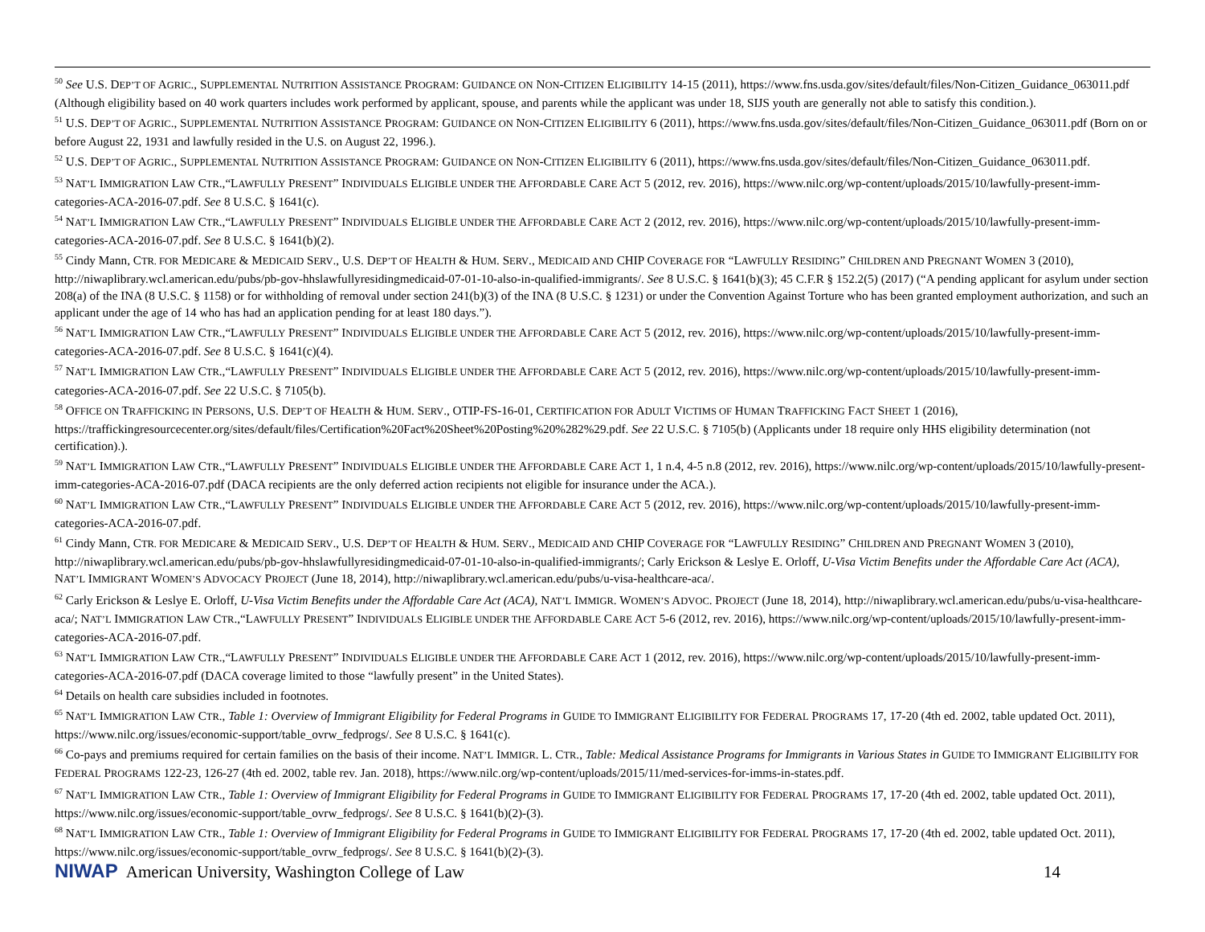<sup>50</sup> See U.S. DEP’T OF AGRIC., SUPPLEMENTAL NUTRITION ASSISTANCE PROGRAM: GUIDANCE ON NON-CITIZEN ELIGIBILITY 14-15 (2011), https://www.fns.usda.gov/sites/default/files/Non-Citizen_Guidance_063011.pdf (Although eligibility based on 40 work quarters includes work performed by applicant, spouse, and parents while the applicant was under 18, SIJS youth are generally not able to satisfy this condition.).
<sup>51</sup> U.S. DEP’T OF AGRIC., SUPPLEMENTAL NUTRITION ASSISTANCE PROGRAM: GUIDANCE ON NON-CITIZEN ELIGIBILITY 6 (2011), https://www.fns.usda.gov/sites/default/files/Non-Citizen_Guidance_063011.pdf (Born on or before August 22, 1931 and lawfully resided in the U.S. on August 22, 1996.).
<sup>52</sup> U.S. DEP’T OF AGRIC., SUPPLEMENTAL NUTRITION ASSISTANCE PROGRAM: GUIDANCE ON NON-CITIZEN ELIGIBILITY 6 (2011), https://www.fns.usda.gov/sites/default/files/Non-Citizen_Guidance_063011.pdf.
<sup>53</sup> NAT’L IMMIGRATION LAW CTR.,“LAWFULLY PRESENT” INDIVIDUALS ELIGIBLE UNDER THE AFFORDABLE CARE ACT 5 (2012, rev. 2016), https://www.nilc.org/wp-content/uploads/2015/10/lawfully-present-imm-categories-ACA-2016-07.pdf. See 8 U.S.C. § 1641(c).
<sup>54</sup> NAT’L IMMIGRATION LAW CTR.,“LAWFULLY PRESENT” INDIVIDUALS ELIGIBLE UNDER THE AFFORDABLE CARE ACT 2 (2012, rev. 2016), https://www.nilc.org/wp-content/uploads/2015/10/lawfully-present-imm-categories-ACA-2016-07.pdf. See 8 U.S.C. § 1641(b)(2).
<sup>55</sup> Cindy Mann, CTR. FOR MEDICARE & MEDICAID SERV., U.S. DEP’T OF HEALTH & HUM. SERV., MEDICAID AND CHIP COVERAGE FOR “LAWFULLY RESIDING” CHILDREN AND PREGNANT WOMEN 3 (2010), http://niwaplibrary.wcl.american.edu/pubs/pb-gov-hhslawfullyresidingmedicaid-07-01-10-also-in-qualified-immigrants/. See 8 U.S.C. § 1641(b)(3); 45 C.F.R § 152.2(5) (2017) (“A pending applicant for asylum under section 208(a) of the INA (8 U.S.C. § 1158) or for withholding of removal under section 241(b)(3) of the INA (8 U.S.C. § 1231) or under the Convention Against Torture who has been granted employment authorization, and such an applicant under the age of 14 who has had an application pending for at least 180 days.”).
<sup>56</sup> NAT’L IMMIGRATION LAW CTR.,“LAWFULLY PRESENT” INDIVIDUALS ELIGIBLE UNDER THE AFFORDABLE CARE ACT 5 (2012, rev. 2016), https://www.nilc.org/wp-content/uploads/2015/10/lawfully-present-imm-categories-ACA-2016-07.pdf. See 8 U.S.C. § 1641(c)(4).
<sup>57</sup> NAT’L IMMIGRATION LAW CTR.,“LAWFULLY PRESENT” INDIVIDUALS ELIGIBLE UNDER THE AFFORDABLE CARE ACT 5 (2012, rev. 2016), https://www.nilc.org/wp-content/uploads/2015/10/lawfully-present-imm-categories-ACA-2016-07.pdf. See 22 U.S.C. § 7105(b).
<sup>58</sup> OFFICE ON TRAFFICKING IN PERSONS, U.S. DEP’T OF HEALTH & HUM. SERV., OTIP-FS-16-01, CERTIFICATION FOR ADULT VICTIMS OF HUMAN TRAFFICKING FACT SHEET 1 (2016), https://traffickingresourcecenter.org/sites/default/files/Certification%20Fact%20Sheet%20Posting%20%282%29.pdf. See 22 U.S.C. § 7105(b) (Applicants under 18 require only HHS eligibility determination (not certification).).
<sup>59</sup> NAT’L IMMIGRATION LAW CTR.,“LAWFULLY PRESENT” INDIVIDUALS ELIGIBLE UNDER THE AFFORDABLE CARE ACT 1, 1 n.4, 4-5 n.8 (2012, rev. 2016), https://www.nilc.org/wp-content/uploads/2015/10/lawfully-present-imm-categories-ACA-2016-07.pdf (DACA recipients are the only deferred action recipients not eligible for insurance under the ACA.).
<sup>60</sup> NAT’L IMMIGRATION LAW CTR.,“LAWFULLY PRESENT” INDIVIDUALS ELIGIBLE UNDER THE AFFORDABLE CARE ACT 5 (2012, rev. 2016), https://www.nilc.org/wp-content/uploads/2015/10/lawfully-present-imm-categories-ACA-2016-07.pdf.
<sup>61</sup> Cindy Mann, CTR. FOR MEDICARE & MEDICAID SERV., U.S. DEP’T OF HEALTH & HUM. SERV., MEDICAID AND CHIP COVERAGE FOR “LAWFULLY RESIDING” CHILDREN AND PREGNANT WOMEN 3 (2010), http://niwaplibrary.wcl.american.edu/pubs/pb-gov-hhslawfullyresidingmedicaid-07-01-10-also-in-qualified-immigrants/; Carly Erickson & Leslye E. Orloff, U-Visa Victim Benefits under the Affordable Care Act (ACA), NAT’L IMMIGRANT WOMEN’S ADVOCACY PROJECT (June 18, 2014), http://niwaplibrary.wcl.american.edu/pubs/u-visa-healthcare-aca/.
<sup>62</sup> Carly Erickson & Leslye E. Orloff, U-Visa Victim Benefits under the Affordable Care Act (ACA), NAT’L IMMIGR. WOMEN’S ADVOC. PROJECT (June 18, 2014), http://niwaplibrary.wcl.american.edu/pubs/u-visa-healthcare-aca/; NAT’L IMMIGRATION LAW CTR.,“LAWFULLY PRESENT” INDIVIDUALS ELIGIBLE UNDER THE AFFORDABLE CARE ACT 5-6 (2012, rev. 2016), https://www.nilc.org/wp-content/uploads/2015/10/lawfully-present-imm-categories-ACA-2016-07.pdf.
<sup>63</sup> NAT’L IMMIGRATION LAW CTR.,“LAWFULLY PRESENT” INDIVIDUALS ELIGIBLE UNDER THE AFFORDABLE CARE ACT 1 (2012, rev. 2016), https://www.nilc.org/wp-content/uploads/2015/10/lawfully-present-imm-categories-ACA-2016-07.pdf (DACA coverage limited to those “lawfully present” in the United States).
<sup>64</sup> Details on health care subsidies included in footnotes.
<sup>65</sup> NAT’L IMMIGRATION LAW CTR., Table 1: Overview of Immigrant Eligibility for Federal Programs in GUIDE TO IMMIGRANT ELIGIBILITY FOR FEDERAL PROGRAMS 17, 17-20 (4th ed. 2002, table updated Oct. 2011), https://www.nilc.org/issues/economic-support/table_ovrw_fedprogs/. See 8 U.S.C. § 1641(c).
<sup>66</sup> Co-pays and premiums required for certain families on the basis of their income. NAT’L IMMIGR. L. CTR., Table: Medical Assistance Programs for Immigrants in Various States in GUIDE TO IMMIGRANT ELIGIBILITY FOR FEDERAL PROGRAMS 122-23, 126-27 (4th ed. 2002, table rev. Jan. 2018), https://www.nilc.org/wp-content/uploads/2015/11/med-services-for-imms-in-states.pdf.
<sup>67</sup> NAT’L IMMIGRATION LAW CTR., Table 1: Overview of Immigrant Eligibility for Federal Programs in GUIDE TO IMMIGRANT ELIGIBILITY FOR FEDERAL PROGRAMS 17, 17-20 (4th ed. 2002, table updated Oct. 2011), https://www.nilc.org/issues/economic-support/table_ovrw_fedprogs/. See 8 U.S.C. § 1641(b)(2)-(3).
<sup>68</sup> NAT’L IMMIGRATION LAW CTR., Table 1: Overview of Immigrant Eligibility for Federal Programs in GUIDE TO IMMIGRANT ELIGIBILITY FOR FEDERAL PROGRAMS 17, 17-20 (4th ed. 2002, table updated Oct. 2011), https://www.nilc.org/issues/economic-support/table_ovrw_fedprogs/. See 8 U.S.C. § 1641(b)(2)-(3).
NIWAP American University, Washington College of Law
14